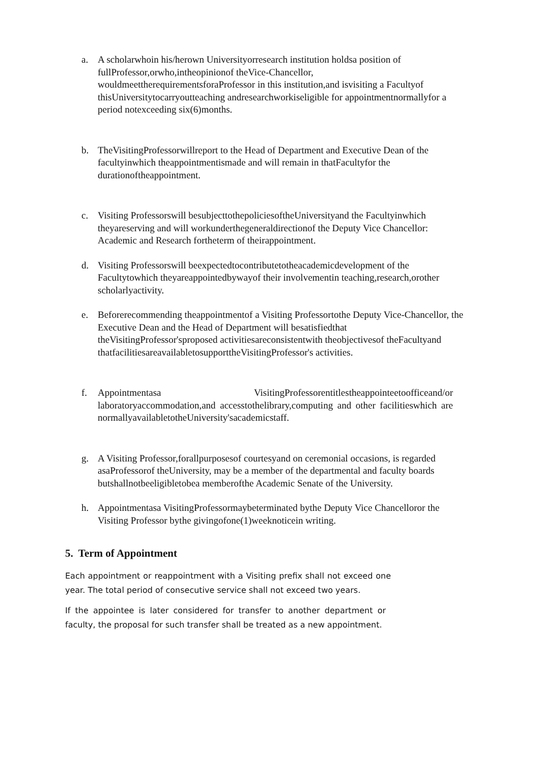a. A scholarwhoin his/herown Universityorresearch institution holdsa position of fullProfessor,orwho,intheopinionof theVice-Chancellor, wouldmeettherequirementsforaProfessor in this institution,and isvisiting a Facultyof thisUniversitytocarryoutteaching andresearchworkiseligible for appointmentnormallyfor a period notexceeding six(6)months.
b. TheVisitingProfessorwillreport to the Head of Department and Executive Dean of the facultyinwhich theappointmentismade and will remain in thatFacultyfor the durationoftheappointment.
c. Visiting Professorswill besubjecttothepoliciesoftheUniversityand the Facultyinwhich theyareserving and will workunderthegeneraldirectionof the Deputy Vice Chancellor: Academic and Research fortheterm of theirappointment.
d. Visiting Professorswill beexpectedtocontributetotheacademicdevelopment of the Facultytowhich theyareappointedbywayof their involvementin teaching,research,orother scholarlyactivity.
e. Beforerecommending theappointmentof a Visiting Professortothe Deputy Vice-Chancellor, the Executive Dean and the Head of Department will besatisfiedthat theVisitingProfessor'sproposed activitiesareconsistentwith theobjectivesof theFacultyand thatfacilitiesareavailabletosupporttheVisitingProfessor's activities.
f. Appointmentasa VisitingProfessorentitlestheappointeetoofficeand/or laboratoryaccommodation,and accesstothelibrary,computing and other facilitieswhich are normallyavailabletotheUniversity'sacademicstaff.
g. A Visiting Professor,forallpurposesof courtesyand on ceremonial occasions, is regarded asaProfessorof theUniversity, may be a member of the departmental and faculty boards butshallnotbeeligibletobea memberofthe Academic Senate of the University.
h. Appointmentasa VisitingProfessormaybeterminated bythe Deputy Vice Chancelloror the Visiting Professor bythe givingofone(1)weeknoticein writing.
5. Term of Appointment
Each appointment or reappointment with a Visiting prefix shall not exceed one year. The total period of consecutive service shall not exceed two years.
If the appointee is later considered for transfer to another department or faculty, the proposal for such transfer shall be treated as a new appointment.